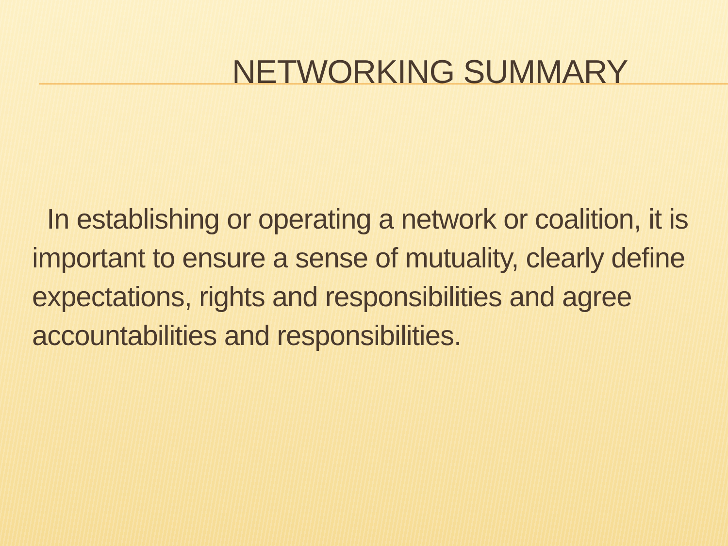NETWORKING SUMMARY
In establishing or operating a network or coalition, it is important to ensure a sense of mutuality, clearly define expectations, rights and responsibilities and agree accountabilities and responsibilities.